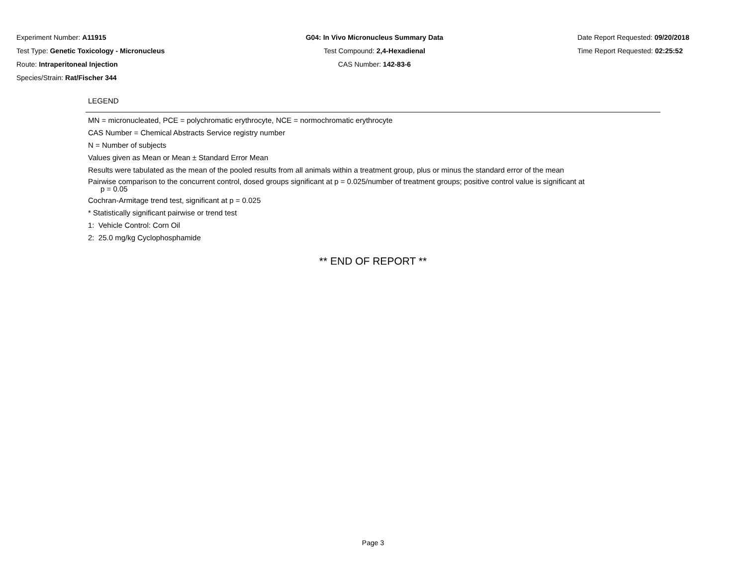Experiment Number: A11915
Test Type: Genetic Toxicology - Micronucleus
Route: Intraperitoneal Injection
Species/Strain: Rat/Fischer 344
G04: In Vivo Micronucleus Summary Data
Test Compound: 2,4-Hexadienal
CAS Number: 142-83-6
Date Report Requested: 09/20/2018
Time Report Requested: 02:25:52
LEGEND
MN = micronucleated, PCE = polychromatic erythrocyte, NCE = normochromatic erythrocyte
CAS Number = Chemical Abstracts Service registry number
N = Number of subjects
Values given as Mean or Mean ± Standard Error Mean
Results were tabulated as the mean of the pooled results from all animals within a treatment group, plus or minus the standard error of the mean
Pairwise comparison to the concurrent control, dosed groups significant at p = 0.025/number of treatment groups; positive control value is significant at
p = 0.05
Cochran-Armitage trend test, significant at p = 0.025
* Statistically significant pairwise or trend test
1: Vehicle Control: Corn Oil
2: 25.0 mg/kg Cyclophosphamide
** END OF REPORT **
Page 3